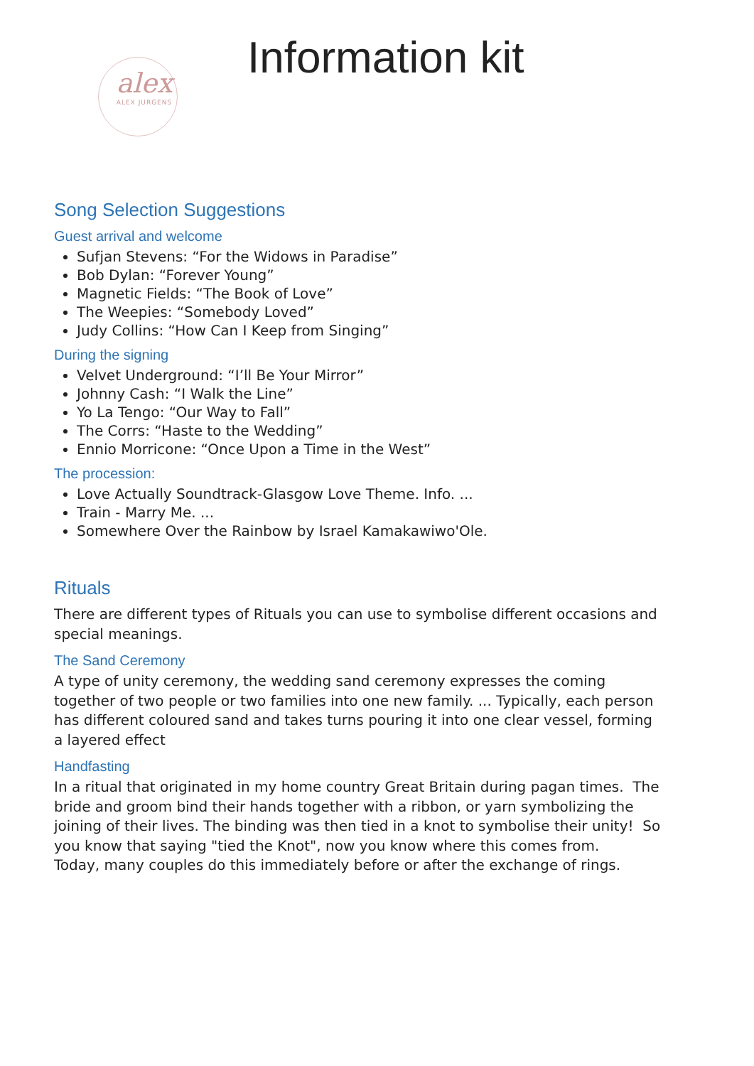alex
ALEX JURGENS
Information kit
Song Selection Suggestions
Guest arrival and welcome
Sufjan Stevens: “For the Widows in Paradise”
Bob Dylan: “Forever Young”
Magnetic Fields: “The Book of Love”
The Weepies: “Somebody Loved”
Judy Collins: “How Can I Keep from Singing”
During the signing
Velvet Underground: “I’ll Be Your Mirror”
Johnny Cash: “I Walk the Line”
Yo La Tengo: “Our Way to Fall”
The Corrs: “Haste to the Wedding”
Ennio Morricone: “Once Upon a Time in the West”
The procession:
Love Actually Soundtrack-Glasgow Love Theme. Info. ...
Train - Marry Me. ...
Somewhere Over the Rainbow by Israel Kamakawiwo'Ole.
Rituals
There are different types of Rituals you can use to symbolise different occasions and special meanings.
The Sand Ceremony
A type of unity ceremony, the wedding sand ceremony expresses the coming together of two people or two families into one new family. ... Typically, each person has different coloured sand and takes turns pouring it into one clear vessel, forming a layered effect
Handfasting
In a ritual that originated in my home country Great Britain during pagan times. The bride and groom bind their hands together with a ribbon, or yarn symbolizing the joining of their lives. The binding was then tied in a knot to symbolise their unity! So you know that saying "tied the Knot", now you know where this comes from.
Today, many couples do this immediately before or after the exchange of rings.